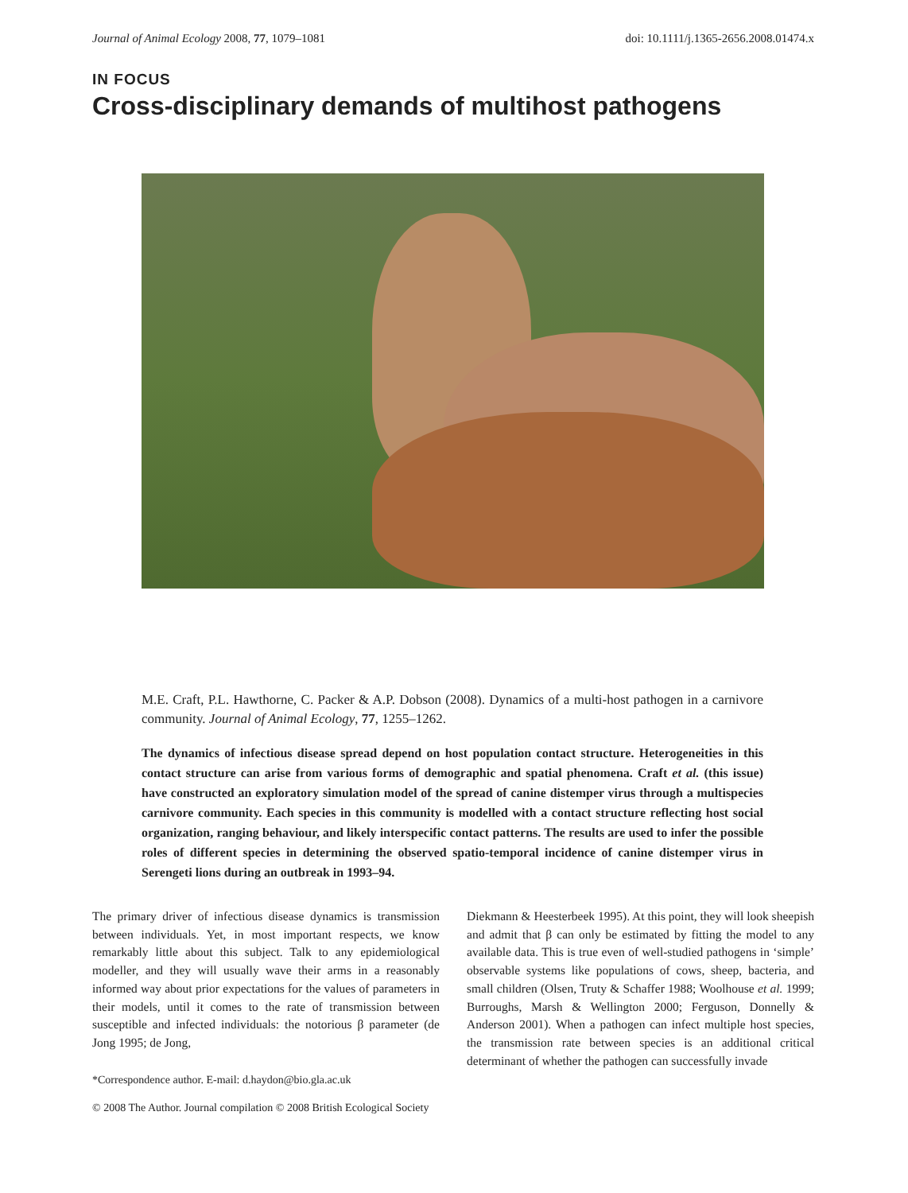Journal of Animal Ecology 2008, 77, 1079–1081 doi: 10.1111/j.1365-2656.2008.01474.x
IN FOCUS
Cross-disciplinary demands of multihost pathogens
M.E. Craft, P.L. Hawthorne, C. Packer & A.P. Dobson (2008). Dynamics of a multi-host pathogen in a carnivore community. Journal of Animal Ecology, 77, 1255–1262.
The dynamics of infectious disease spread depend on host population contact structure. Heterogeneities in this contact structure can arise from various forms of demographic and spatial phenomena. Craft et al. (this issue) have constructed an exploratory simulation model of the spread of canine distemper virus through a multispecies carnivore community. Each species in this community is modelled with a contact structure reflecting host social organization, ranging behaviour, and likely interspecific contact patterns. The results are used to infer the possible roles of different species in determining the observed spatio-temporal incidence of canine distemper virus in Serengeti lions during an outbreak in 1993–94.
The primary driver of infectious disease dynamics is transmission between individuals. Yet, in most important respects, we know remarkably little about this subject. Talk to any epidemiological modeller, and they will usually wave their arms in a reasonably informed way about prior expectations for the values of parameters in their models, until it comes to the rate of transmission between susceptible and infected individuals: the notorious β parameter (de Jong 1995; de Jong,
*Correspondence author. E-mail: d.haydon@bio.gla.ac.uk
Diekmann & Heesterbeek 1995). At this point, they will look sheepish and admit that β can only be estimated by fitting the model to any available data. This is true even of well-studied pathogens in ‘simple’ observable systems like populations of cows, sheep, bacteria, and small children (Olsen, Truty & Schaffer 1988; Woolhouse et al. 1999; Burroughs, Marsh & Wellington 2000; Ferguson, Donnelly & Anderson 2001). When a pathogen can infect multiple host species, the transmission rate between species is an additional critical determinant of whether the pathogen can successfully invade
© 2008 The Author. Journal compilation © 2008 British Ecological Society